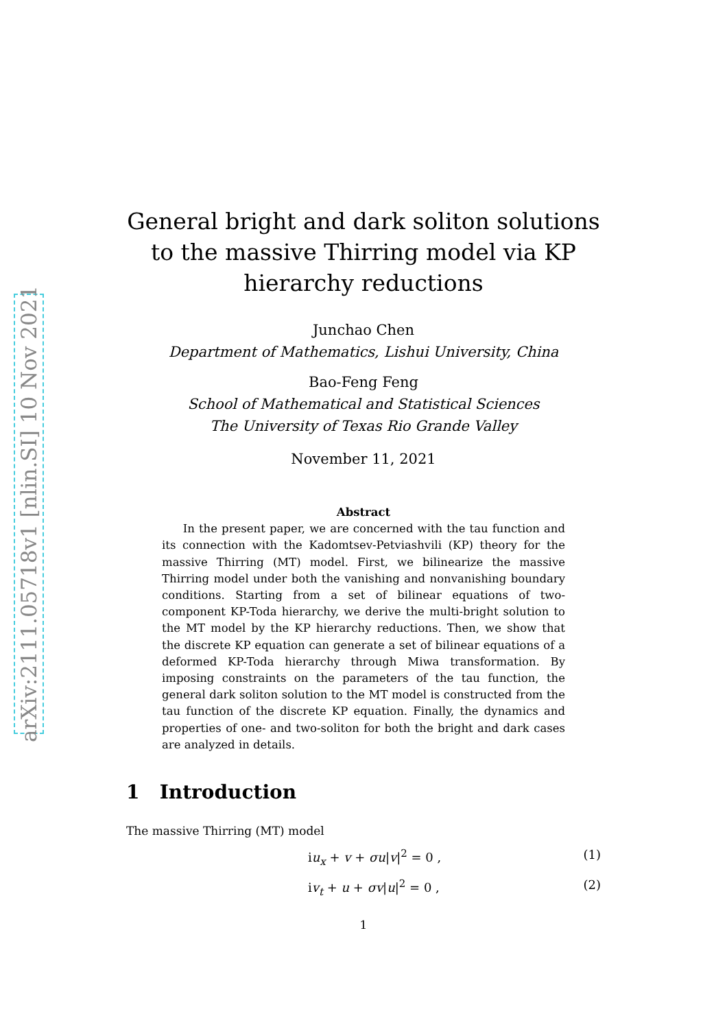arXiv:2111.05718v1 [nlin.SI] 10 Nov 2021
General bright and dark soliton solutions to the massive Thirring model via KP hierarchy reductions
Junchao Chen
Department of Mathematics, Lishui University, China
Bao-Feng Feng
School of Mathematical and Statistical Sciences
The University of Texas Rio Grande Valley
November 11, 2021
Abstract
In the present paper, we are concerned with the tau function and its connection with the Kadomtsev-Petviashvili (KP) theory for the massive Thirring (MT) model. First, we bilinearize the massive Thirring model under both the vanishing and nonvanishing boundary conditions. Starting from a set of bilinear equations of two-component KP-Toda hierarchy, we derive the multi-bright solution to the MT model by the KP hierarchy reductions. Then, we show that the discrete KP equation can generate a set of bilinear equations of a deformed KP-Toda hierarchy through Miwa transformation. By imposing constraints on the parameters of the tau function, the general dark soliton solution to the MT model is constructed from the tau function of the discrete KP equation. Finally, the dynamics and properties of one- and two-soliton for both the bright and dark cases are analyzed in details.
1 Introduction
The massive Thirring (MT) model
iu<sub>x</sub> + v + σu|v|<sup>2</sup> = 0 , (1)
iv<sub>t</sub> + u + σv|u|<sup>2</sup> = 0 , (2)
1